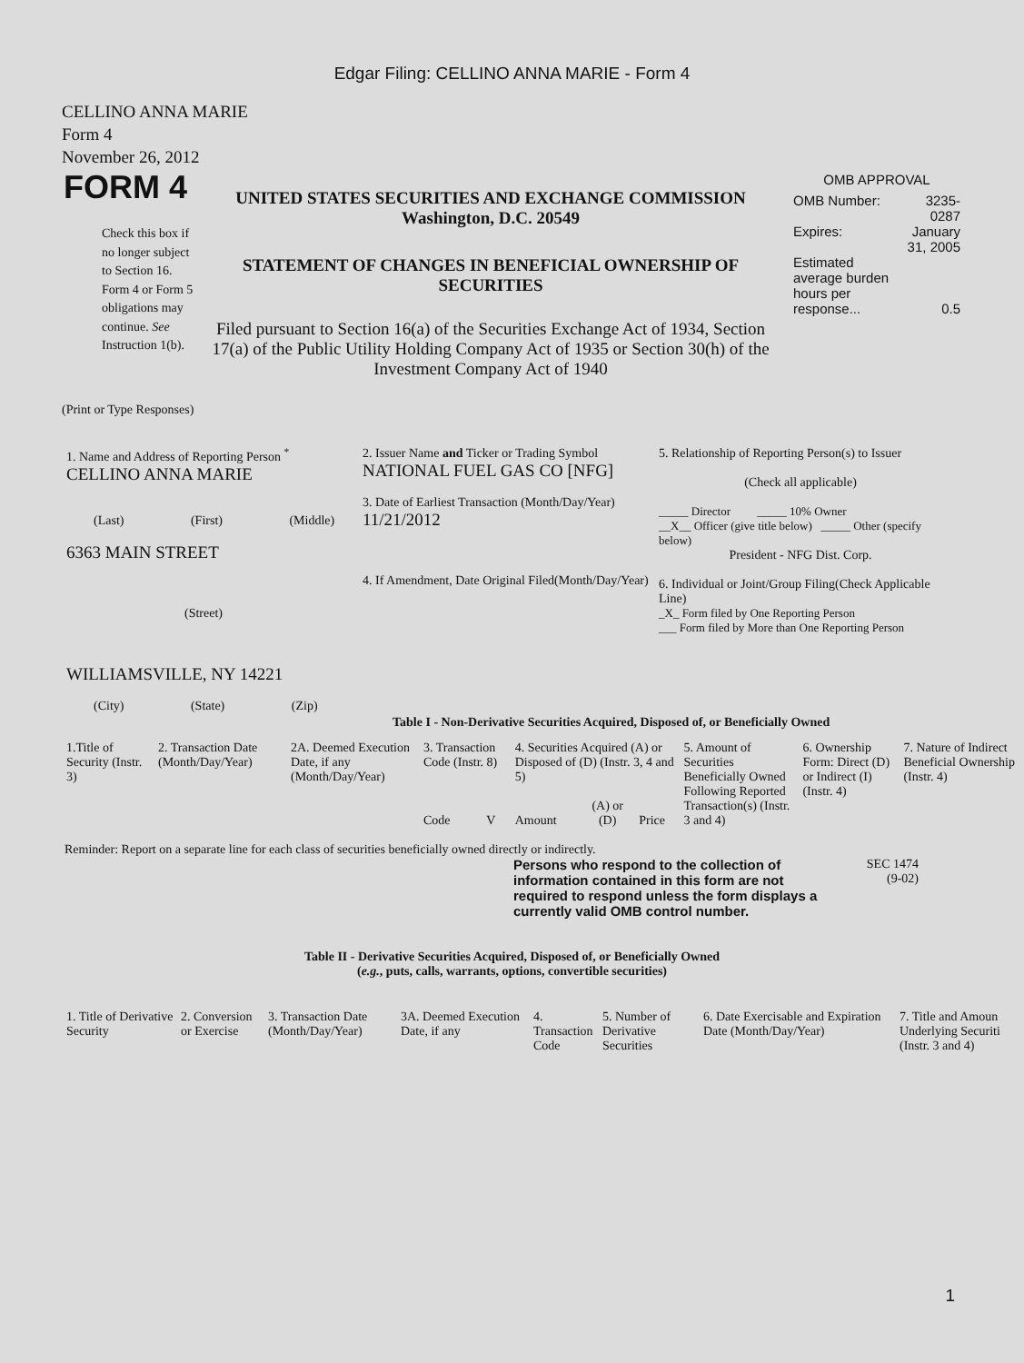Edgar Filing: CELLINO ANNA MARIE - Form 4
CELLINO ANNA MARIE
Form 4
November 26, 2012
FORM 4
Check this box if no longer subject to Section 16. Form 4 or Form 5 obligations may continue. See Instruction 1(b).
UNITED STATES SECURITIES AND EXCHANGE COMMISSION
Washington, D.C. 20549
STATEMENT OF CHANGES IN BENEFICIAL OWNERSHIP OF SECURITIES
Filed pursuant to Section 16(a) of the Securities Exchange Act of 1934, Section 17(a) of the Public Utility Holding Company Act of 1935 or Section 30(h) of the Investment Company Act of 1940
OMB APPROVAL
| OMB Number: | 3235-0287 |
| Expires: | January 31, 2005 |
| Estimated average burden hours per response... | 0.5 |
(Print or Type Responses)
| 1. Name and Address of Reporting Person <sup>*</sup> CELLINO ANNA MARIE (Last) (First) (Middle) 6363 MAIN STREET (Street) WILLIAMSVILLE, NY 14221 (City) (State) (Zip) | 2. Issuer Name and Ticker or Trading Symbol NATIONAL FUEL GAS CO [NFG] 3. Date of Earliest Transaction (Month/Day/Year) 11/21/2012 4. If Amendment, Date Original Filed(Month/Day/Year) | 5. Relationship of Reporting Person(s) to Issuer (Check all applicable) _____ Director _____ 10% Owner __X__ Officer (give title below) _____ Other (specify below) President - NFG Dist. Corp. 6. Individual or Joint/Group Filing(Check Applicable Line) _X_ Form filed by One Reporting Person ___ Form filed by More than One Reporting Person |
Table I - Non-Derivative Securities Acquired, Disposed of, or Beneficially Owned
| 1.Title of Security (Instr. 3) | 2. Transaction Date (Month/Day/Year) | 2A. Deemed Execution Date, if any (Month/Day/Year) | 3. Transaction Code (Instr. 8) | | 4. Securities Acquired (A) or Disposed of (D) (Instr. 3, 4 and 5) | | | 5. Amount of Securities Beneficially Owned Following Reported Transaction(s) (Instr. 3 and 4) | 6. Ownership Form: Direct (D) or Indirect (I) (Instr. 4) | 7. Nature of Indirect Beneficial Ownership (Instr. 4) |
| --- | --- | --- | --- | --- | --- | --- | --- | --- | --- | --- |
| | | | Code | V | Amount | (A) or (D) | Price | | | |
Reminder: Report on a separate line for each class of securities beneficially owned directly or indirectly.
Persons who respond to the collection of information contained in this form are not required to respond unless the form displays a currently valid OMB control number.
SEC 1474
(9-02)
Table II - Derivative Securities Acquired, Disposed of, or Beneficially Owned
(e.g., puts, calls, warrants, options, convertible securities)
| 1. Title of Derivative Security | 2. Conversion or Exercise | 3. Transaction Date (Month/Day/Year) | 3A. Deemed Execution Date, if any | 4. Transaction Code | 5. Number of Derivative Securities | 6. Date Exercisable and Expiration Date (Month/Day/Year) | 7. Title and Amoun Underlying Securiti (Instr. 3 and 4) |
| --- | --- | --- | --- | --- | --- | --- | --- |
1